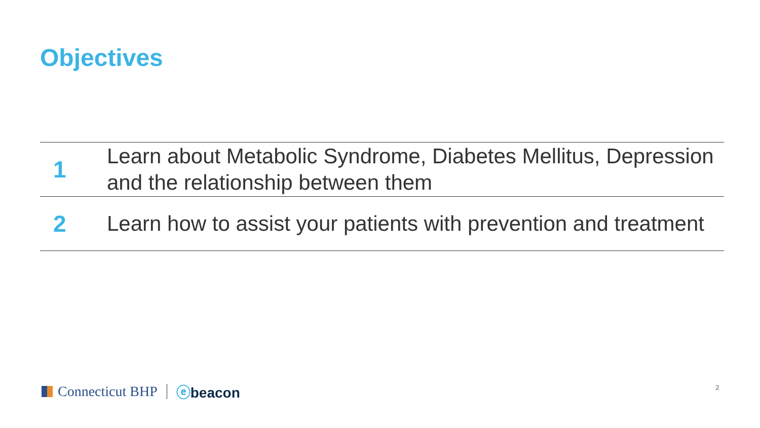Objectives
| 1 | Learn about Metabolic Syndrome, Diabetes Mellitus, Depression and the relationship between them |
| 2 | Learn how to assist your patients with prevention and treatment |
Connecticut BHP ⓔbeacon 2